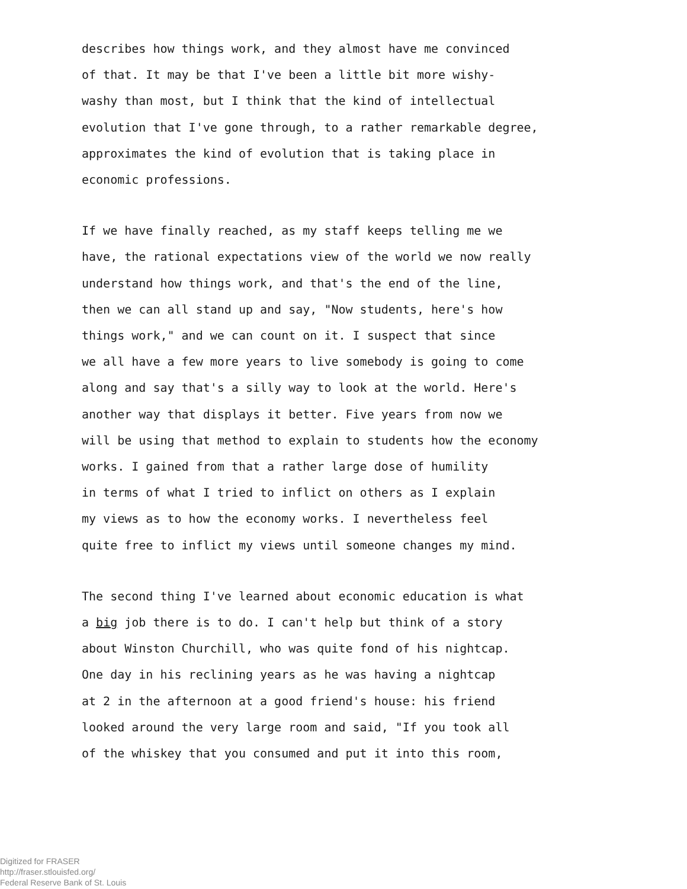describes how things work, and they almost have me convinced
of that. It may be that I've been a little bit more wishy-
washy than most, but I think that the kind of intellectual
evolution that I've gone through, to a rather remarkable degree,
approximates the kind of evolution that is taking place in
economic professions.
If we have finally reached, as my staff keeps telling me we
have, the rational expectations view of the world we now really
understand how things work, and that's the end of the line,
then we can all stand up and say, "Now students, here's how
things work," and we can count on it. I suspect that since
we all have a few more years to live somebody is going to come
along and say that's a silly way to look at the world. Here's
another way that displays it better. Five years from now we
will be using that method to explain to students how the economy
works. I gained from that a rather large dose of humility
in terms of what I tried to inflict on others as I explain
my views as to how the economy works. I nevertheless feel
quite free to inflict my views until someone changes my mind.
The second thing I've learned about economic education is what
a big job there is to do. I can't help but think of a story
about Winston Churchill, who was quite fond of his nightcap.
One day in his reclining years as he was having a nightcap
at 2 in the afternoon at a good friend's house: his friend
looked around the very large room and said, "If you took all
of the whiskey that you consumed and put it into this room,
Digitized for FRASER
http://fraser.stlouisfed.org/
Federal Reserve Bank of St. Louis